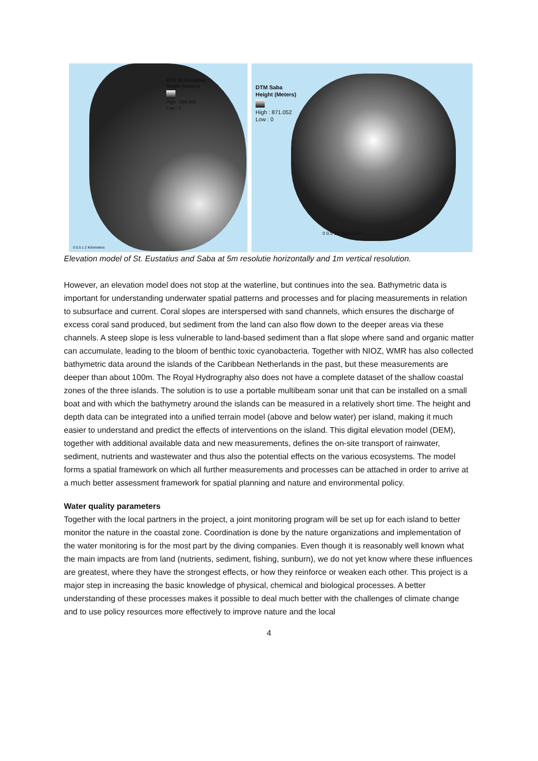DTM St. Eustatius
Height (meters)
High : 599.985
Low : 0
0 0.5 1 2 Kilometers
DTM Saba
Height (Meters)
High : 871.052
Low : 0
0 0.5 1 2 Kilometers
Elevation model of St. Eustatius and Saba at 5m resolutie horizontally and 1m vertical resolution.
However, an elevation model does not stop at the waterline, but continues into the sea. Bathymetric data is important for understanding underwater spatial patterns and processes and for placing measurements in relation to subsurface and current. Coral slopes are interspersed with sand channels, which ensures the discharge of excess coral sand produced, but sediment from the land can also flow down to the deeper areas via these channels. A steep slope is less vulnerable to land-based sediment than a flat slope where sand and organic matter can accumulate, leading to the bloom of benthic toxic cyanobacteria. Together with NIOZ, WMR has also collected bathymetric data around the islands of the Caribbean Netherlands in the past, but these measurements are deeper than about 100m. The Royal Hydrography also does not have a complete dataset of the shallow coastal zones of the three islands. The solution is to use a portable multibeam sonar unit that can be installed on a small boat and with which the bathymetry around the islands can be measured in a relatively short time. The height and depth data can be integrated into a unified terrain model (above and below water) per island, making it much easier to understand and predict the effects of interventions on the island. This digital elevation model (DEM), together with additional available data and new measurements, defines the on-site transport of rainwater, sediment, nutrients and wastewater and thus also the potential effects on the various ecosystems. The model forms a spatial framework on which all further measurements and processes can be attached in order to arrive at a much better assessment framework for spatial planning and nature and environmental policy.
Water quality parameters
Together with the local partners in the project, a joint monitoring program will be set up for each island to better monitor the nature in the coastal zone. Coordination is done by the nature organizations and implementation of the water monitoring is for the most part by the diving companies. Even though it is reasonably well known what the main impacts are from land (nutrients, sediment, fishing, sunburn), we do not yet know where these influences are greatest, where they have the strongest effects, or how they reinforce or weaken each other. This project is a major step in increasing the basic knowledge of physical, chemical and biological processes. A better understanding of these processes makes it possible to deal much better with the challenges of climate change and to use policy resources more effectively to improve nature and the local
4